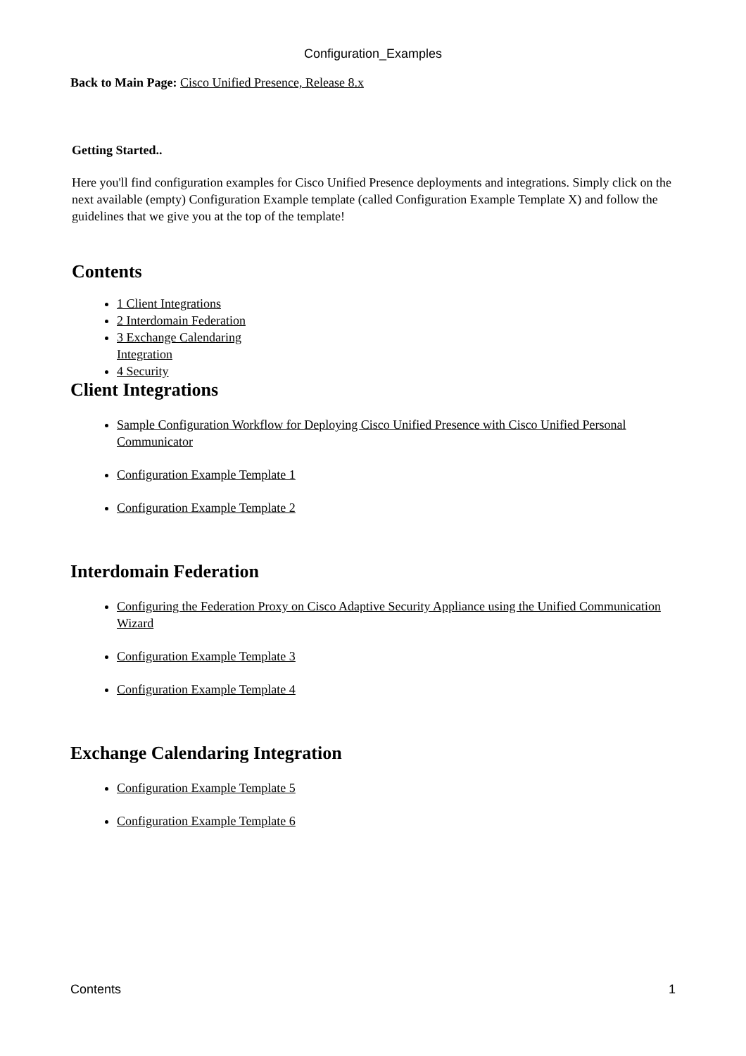Configuration_Examples
Back to Main Page: Cisco Unified Presence, Release 8.x
Getting Started..
Here you'll find configuration examples for Cisco Unified Presence deployments and integrations. Simply click on the next available (empty) Configuration Example template (called Configuration Example Template X) and follow the guidelines that we give you at the top of the template!
Contents
1 Client Integrations
2 Interdomain Federation
3 Exchange Calendaring Integration
4 Security
Client Integrations
Sample Configuration Workflow for Deploying Cisco Unified Presence with Cisco Unified Personal Communicator
Configuration Example Template 1
Configuration Example Template 2
Interdomain Federation
Configuring the Federation Proxy on Cisco Adaptive Security Appliance using the Unified Communication Wizard
Configuration Example Template 3
Configuration Example Template 4
Exchange Calendaring Integration
Configuration Example Template 5
Configuration Example Template 6
Contents 1